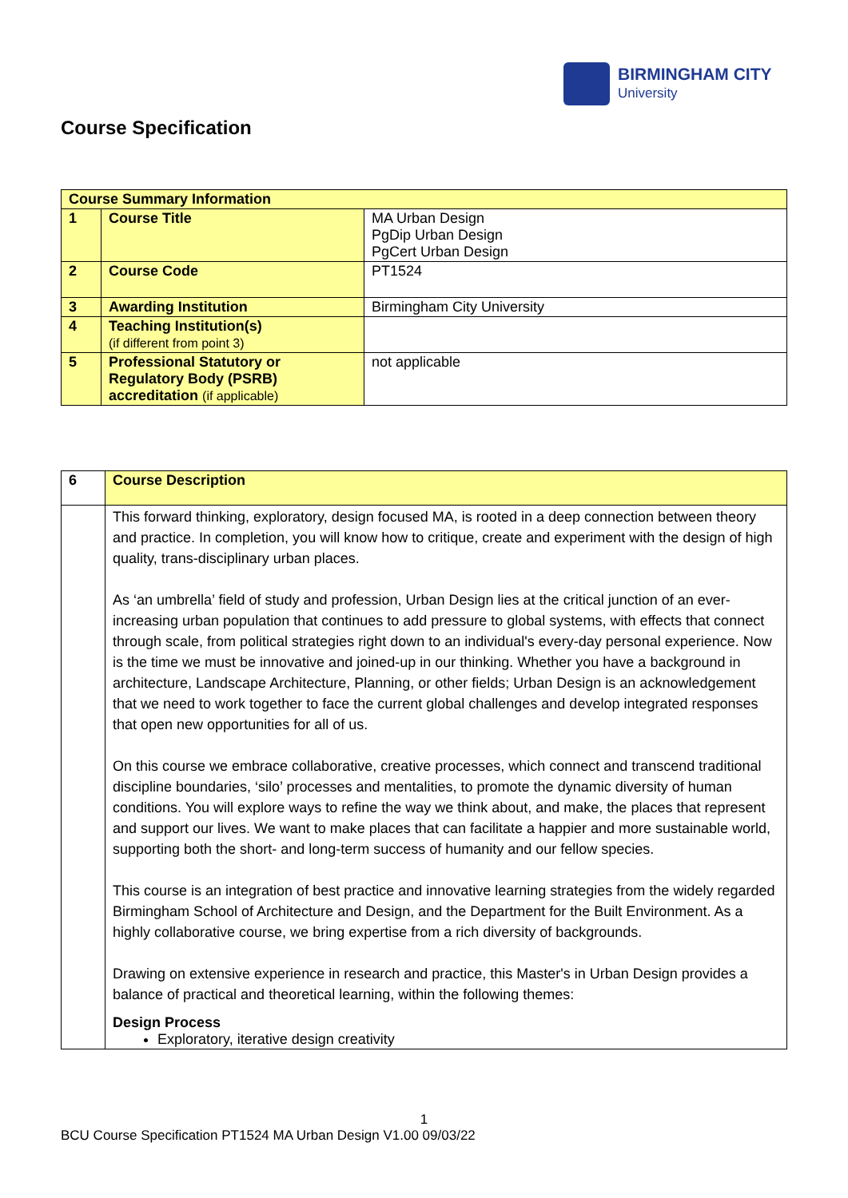BIRMINGHAM CITY
University
Course Specification
| Course Summary Information | | |
| 1 | Course Title | MA Urban Design PgDip Urban Design PgCert Urban Design |
| 2 | Course Code | PT1524 |
| 3 | Awarding Institution | Birmingham City University |
| 4 | Teaching Institution(s) (if different from point 3) | |
| 5 | Professional Statutory or Regulatory Body (PSRB) accreditation (if applicable) | not applicable |
| 6 | Course Description |
| | This forward thinking, exploratory, design focused MA, is rooted in a deep connection between theory and practice. In completion, you will know how to critique, create and experiment with the design of high quality, trans-disciplinary urban places. As ‘an umbrella’ field of study and profession, Urban Design lies at the critical junction of an ever-increasing urban population that continues to add pressure to global systems, with effects that connect through scale, from political strategies right down to an individual's every-day personal experience. Now is the time we must be innovative and joined-up in our thinking. Whether you have a background in architecture, Landscape Architecture, Planning, or other fields; Urban Design is an acknowledgement that we need to work together to face the current global challenges and develop integrated responses that open new opportunities for all of us. On this course we embrace collaborative, creative processes, which connect and transcend traditional discipline boundaries, ‘silo’ processes and mentalities, to promote the dynamic diversity of human conditions. You will explore ways to refine the way we think about, and make, the places that represent and support our lives. We want to make places that can facilitate a happier and more sustainable world, supporting both the short- and long-term success of humanity and our fellow species. This course is an integration of best practice and innovative learning strategies from the widely regarded Birmingham School of Architecture and Design, and the Department for the Built Environment. As a highly collaborative course, we bring expertise from a rich diversity of backgrounds. Drawing on extensive experience in research and practice, this Master's in Urban Design provides a balance of practical and theoretical learning, within the following themes: Design Process Exploratory, iterative design creativity |
1
BCU Course Specification PT1524 MA Urban Design V1.00 09/03/22